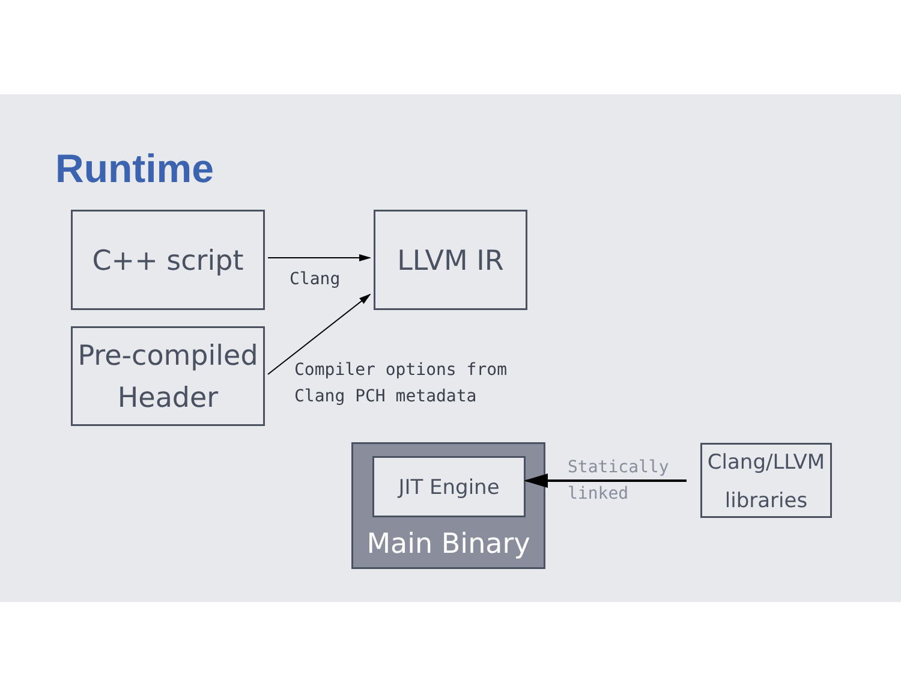Runtime
C++ script LLVM IR
Pre-compiled
Header
Clang
Compiler options from
Clang PCH metadata
JIT Engine
Main Binary
Statically
linked
Clang/LLVM
libraries